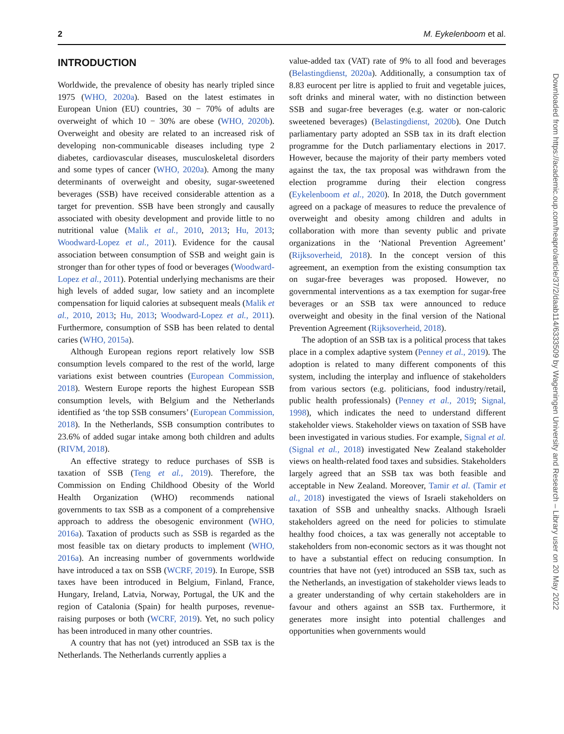2 M. Eykelenboom et al.
INTRODUCTION
Worldwide, the prevalence of obesity has nearly tripled since 1975 (WHO, 2020a). Based on the latest estimates in European Union (EU) countries, 30 − 70% of adults are overweight of which 10 − 30% are obese (WHO, 2020b). Overweight and obesity are related to an increased risk of developing non-communicable diseases including type 2 diabetes, cardiovascular diseases, musculoskeletal disorders and some types of cancer (WHO, 2020a). Among the many determinants of overweight and obesity, sugar-sweetened beverages (SSB) have received considerable attention as a target for prevention. SSB have been strongly and causally associated with obesity development and provide little to no nutritional value (Malik et al., 2010, 2013; Hu, 2013; Woodward-Lopez et al., 2011). Evidence for the causal association between consumption of SSB and weight gain is stronger than for other types of food or beverages (Woodward-Lopez et al., 2011). Potential underlying mechanisms are their high levels of added sugar, low satiety and an incomplete compensation for liquid calories at subsequent meals (Malik et al., 2010, 2013; Hu, 2013; Woodward-Lopez et al., 2011). Furthermore, consumption of SSB has been related to dental caries (WHO, 2015a).
Although European regions report relatively low SSB consumption levels compared to the rest of the world, large variations exist between countries (European Commission, 2018). Western Europe reports the highest European SSB consumption levels, with Belgium and the Netherlands identified as ‘the top SSB consumers’ (European Commission, 2018). In the Netherlands, SSB consumption contributes to 23.6% of added sugar intake among both children and adults (RIVM, 2018).
An effective strategy to reduce purchases of SSB is taxation of SSB (Teng et al., 2019). Therefore, the Commission on Ending Childhood Obesity of the World Health Organization (WHO) recommends national governments to tax SSB as a component of a comprehensive approach to address the obesogenic environment (WHO, 2016a). Taxation of products such as SSB is regarded as the most feasible tax on dietary products to implement (WHO, 2016a). An increasing number of governments worldwide have introduced a tax on SSB (WCRF, 2019). In Europe, SSB taxes have been introduced in Belgium, Finland, France, Hungary, Ireland, Latvia, Norway, Portugal, the UK and the region of Catalonia (Spain) for health purposes, revenue-raising purposes or both (WCRF, 2019). Yet, no such policy has been introduced in many other countries.
A country that has not (yet) introduced an SSB tax is the Netherlands. The Netherlands currently applies a
value-added tax (VAT) rate of 9% to all food and beverages (Belastingdienst, 2020a). Additionally, a consumption tax of 8.83 eurocent per litre is applied to fruit and vegetable juices, soft drinks and mineral water, with no distinction between SSB and sugar-free beverages (e.g. water or non-caloric sweetened beverages) (Belastingdienst, 2020b). One Dutch parliamentary party adopted an SSB tax in its draft election programme for the Dutch parliamentary elections in 2017. However, because the majority of their party members voted against the tax, the tax proposal was withdrawn from the election programme during their election congress (Eykelenboom et al., 2020). In 2018, the Dutch government agreed on a package of measures to reduce the prevalence of overweight and obesity among children and adults in collaboration with more than seventy public and private organizations in the ‘National Prevention Agreement’ (Rijksoverheid, 2018). In the concept version of this agreement, an exemption from the existing consumption tax on sugar-free beverages was proposed. However, no governmental interventions as a tax exemption for sugar-free beverages or an SSB tax were announced to reduce overweight and obesity in the final version of the National Prevention Agreement (Rijksoverheid, 2018).
The adoption of an SSB tax is a political process that takes place in a complex adaptive system (Penney et al., 2019). The adoption is related to many different components of this system, including the interplay and influence of stakeholders from various sectors (e.g. politicians, food industry/retail, public health professionals) (Penney et al., 2019; Signal, 1998), which indicates the need to understand different stakeholder views. Stakeholder views on taxation of SSB have been investigated in various studies. For example, Signal et al. (Signal et al., 2018) investigated New Zealand stakeholder views on health-related food taxes and subsidies. Stakeholders largely agreed that an SSB tax was both feasible and acceptable in New Zealand. Moreover, Tamir et al. (Tamir et al., 2018) investigated the views of Israeli stakeholders on taxation of SSB and unhealthy snacks. Although Israeli stakeholders agreed on the need for policies to stimulate healthy food choices, a tax was generally not acceptable to stakeholders from non-economic sectors as it was thought not to have a substantial effect on reducing consumption. In countries that have not (yet) introduced an SSB tax, such as the Netherlands, an investigation of stakeholder views leads to a greater understanding of why certain stakeholders are in favour and others against an SSB tax. Furthermore, it generates more insight into potential challenges and opportunities when governments would
Downloaded from https://academic.oup.com/heapro/article/37/2/daab114/6333509 by Wageningen University and Research – Library user on 20 May 2022